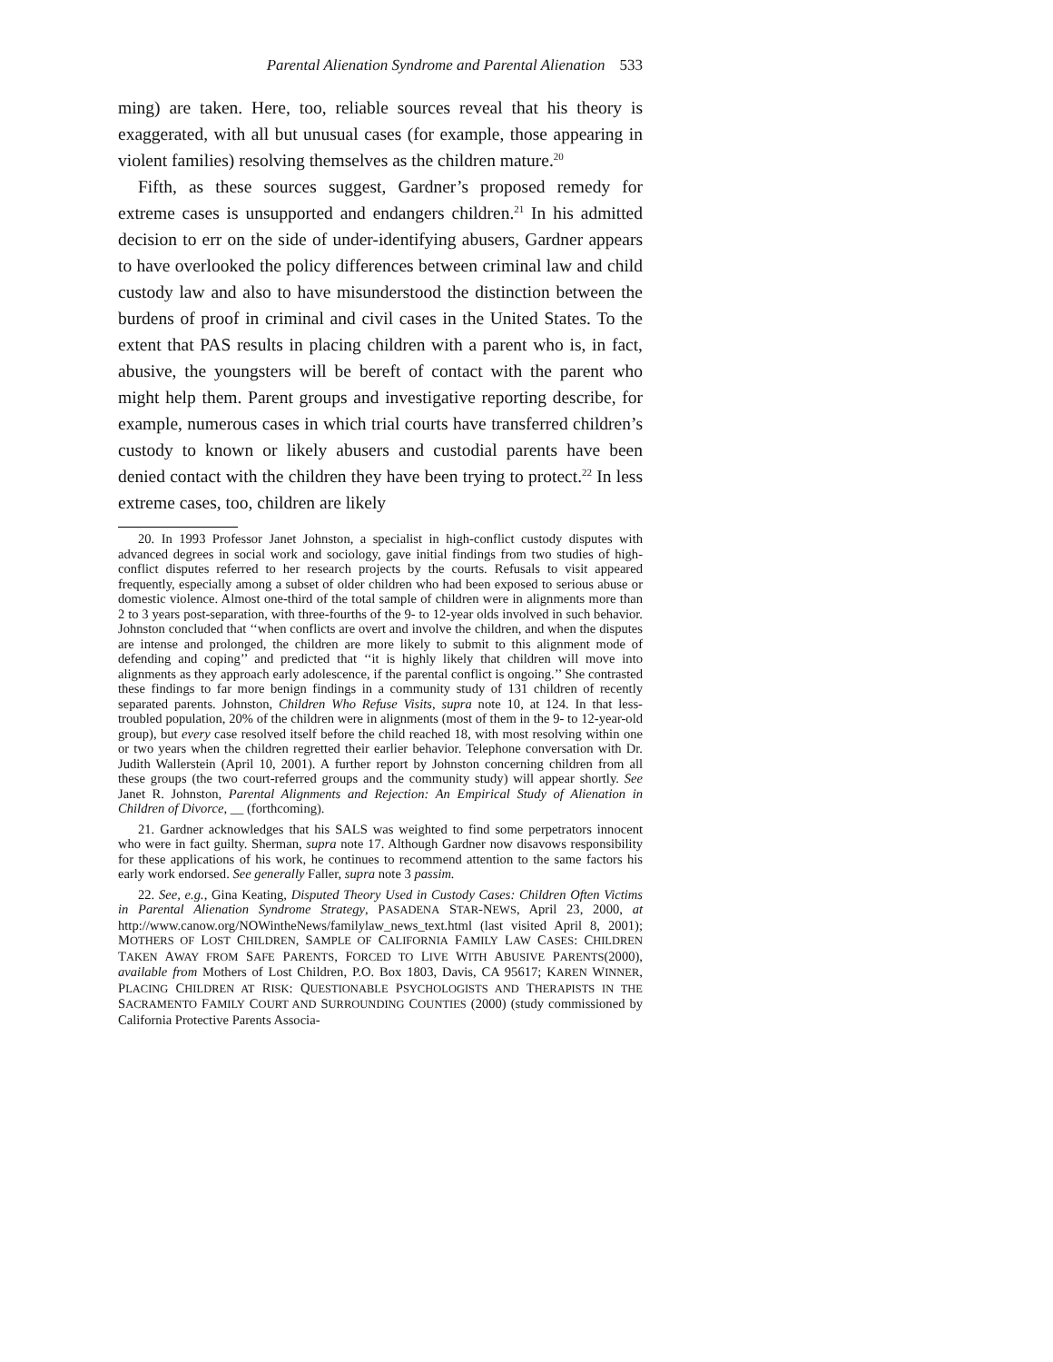Parental Alienation Syndrome and Parental Alienation 533
ming) are taken. Here, too, reliable sources reveal that his theory is exaggerated, with all but unusual cases (for example, those appearing in violent families) resolving themselves as the children mature.<sup>20</sup>
Fifth, as these sources suggest, Gardner’s proposed remedy for extreme cases is unsupported and endangers children.<sup>21</sup> In his admitted decision to err on the side of under-identifying abusers, Gardner appears to have overlooked the policy differences between criminal law and child custody law and also to have misunderstood the distinction between the burdens of proof in criminal and civil cases in the United States. To the extent that PAS results in placing children with a parent who is, in fact, abusive, the youngsters will be bereft of contact with the parent who might help them. Parent groups and investigative reporting describe, for example, numerous cases in which trial courts have transferred children’s custody to known or likely abusers and custodial parents have been denied contact with the children they have been trying to protect.<sup>22</sup> In less extreme cases, too, children are likely
20. In 1993 Professor Janet Johnston, a specialist in high-conflict custody disputes with advanced degrees in social work and sociology, gave initial findings from two studies of high-conflict disputes referred to her research projects by the courts. Refusals to visit appeared frequently, especially among a subset of older children who had been exposed to serious abuse or domestic violence. Almost one-third of the total sample of children were in alignments more than 2 to 3 years post-separation, with three-fourths of the 9- to 12-year olds involved in such behavior. Johnston concluded that ‘‘when conflicts are overt and involve the children, and when the disputes are intense and prolonged, the children are more likely to submit to this alignment mode of defending and coping’’ and predicted that ‘‘it is highly likely that children will move into alignments as they approach early adolescence, if the parental conflict is ongoing.’’ She contrasted these findings to far more benign findings in a community study of 131 children of recently separated parents. Johnston, Children Who Refuse Visits, supra note 10, at 124. In that less-troubled population, 20% of the children were in alignments (most of them in the 9- to 12-year-old group), but every case resolved itself before the child reached 18, with most resolving within one or two years when the children regretted their earlier behavior. Telephone conversation with Dr. Judith Wallerstein (April 10, 2001). A further report by Johnston concerning children from all these groups (the two court-referred groups and the community study) will appear shortly. See Janet R. Johnston, Parental Alignments and Rejection: An Empirical Study of Alienation in Children of Divorce, __ (forthcoming).
21. Gardner acknowledges that his SALS was weighted to find some perpetrators innocent who were in fact guilty. Sherman, supra note 17. Although Gardner now disavows responsibility for these applications of his work, he continues to recommend attention to the same factors his early work endorsed. See generally Faller, supra note 3 passim.
22. See, e.g., Gina Keating, Disputed Theory Used in Custody Cases: Children Often Victims in Parental Alienation Syndrome Strategy, PASADENA STAR-NEWS, April 23, 2000, at http://www.canow.org/NOWintheNews/familylaw_news_text.html (last visited April 8, 2001); MOTHERS OF LOST CHILDREN, SAMPLE OF CALIFORNIA FAMILY LAW CASES: CHILDREN TAKEN AWAY FROM SAFE PARENTS, FORCED TO LIVE WITH ABUSIVE PARENTS(2000), available from Mothers of Lost Children, P.O. Box 1803, Davis, CA 95617; KAREN WINNER, PLACING CHILDREN AT RISK: QUESTIONABLE PSYCHOLOGISTS AND THERAPISTS IN THE SACRAMENTO FAMILY COURT AND SURROUNDING COUNTIES (2000) (study commissioned by California Protective Parents Associa-